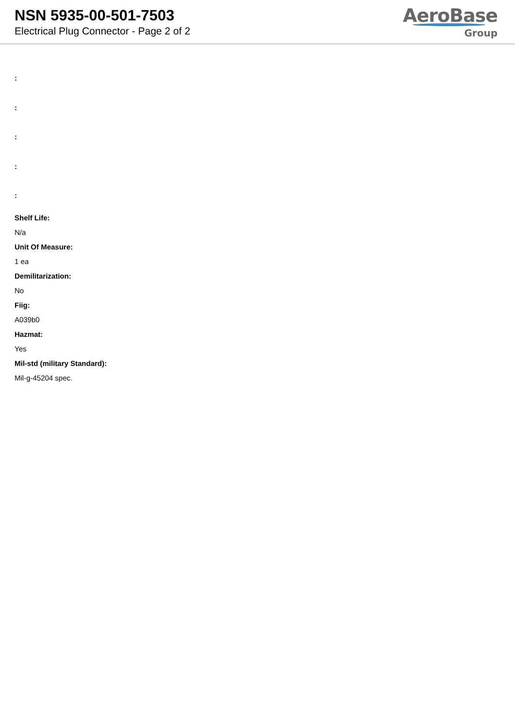NSN 5935-00-501-7503
Electrical Plug Connector - Page 2 of 2
AeroBase
Group
:
:
:
:
:
Shelf Life:
N/a
Unit Of Measure:
1 ea
Demilitarization:
No
Fiig:
A039b0
Hazmat:
Yes
Mil-std (military Standard):
Mil-g-45204 spec.